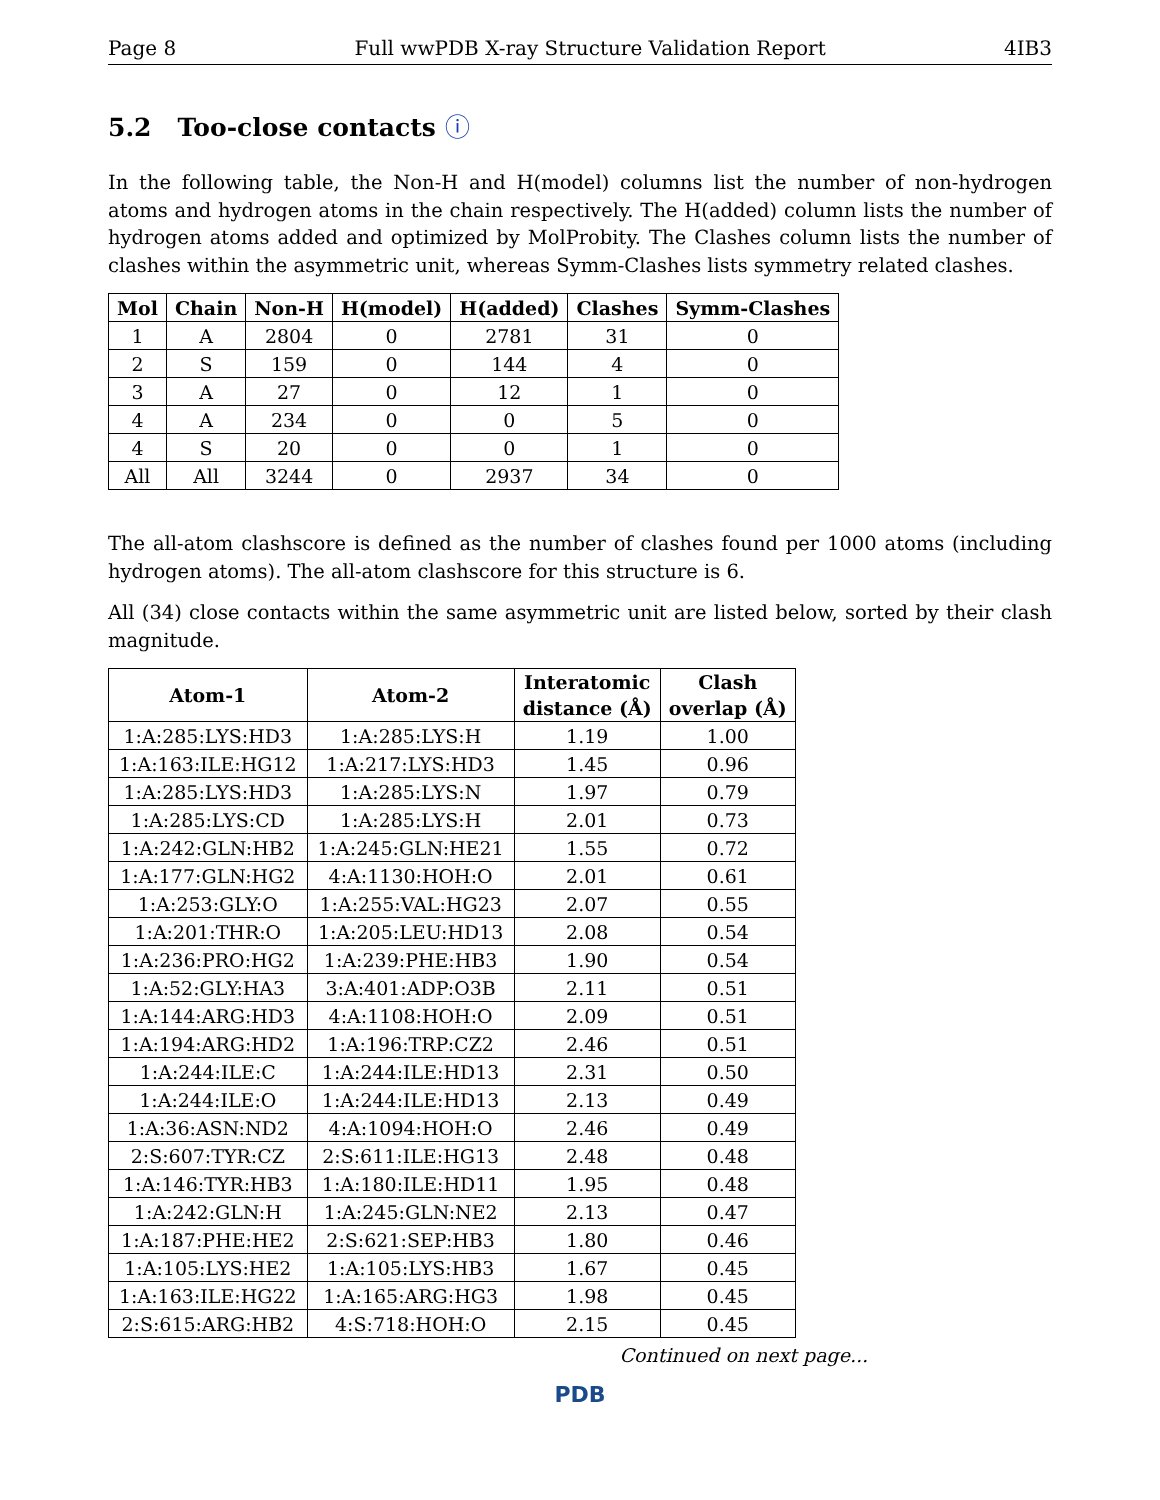Page 8 Full wwPDB X-ray Structure Validation Report 4IB3
5.2 Too-close contacts ⓘ
In the following table, the Non-H and H(model) columns list the number of non-hydrogen atoms and hydrogen atoms in the chain respectively. The H(added) column lists the number of hydrogen atoms added and optimized by MolProbity. The Clashes column lists the number of clashes within the asymmetric unit, whereas Symm-Clashes lists symmetry related clashes.
| Mol | Chain | Non-H | H(model) | H(added) | Clashes | Symm-Clashes |
| --- | --- | --- | --- | --- | --- | --- |
| 1 | A | 2804 | 0 | 2781 | 31 | 0 |
| 2 | S | 159 | 0 | 144 | 4 | 0 |
| 3 | A | 27 | 0 | 12 | 1 | 0 |
| 4 | A | 234 | 0 | 0 | 5 | 0 |
| 4 | S | 20 | 0 | 0 | 1 | 0 |
| All | All | 3244 | 0 | 2937 | 34 | 0 |
The all-atom clashscore is defined as the number of clashes found per 1000 atoms (including hydrogen atoms). The all-atom clashscore for this structure is 6.
All (34) close contacts within the same asymmetric unit are listed below, sorted by their clash magnitude.
| Atom-1 | Atom-2 | Interatomic distance (Å) | Clash overlap (Å) |
| --- | --- | --- | --- |
| 1:A:285:LYS:HD3 | 1:A:285:LYS:H | 1.19 | 1.00 |
| 1:A:163:ILE:HG12 | 1:A:217:LYS:HD3 | 1.45 | 0.96 |
| 1:A:285:LYS:HD3 | 1:A:285:LYS:N | 1.97 | 0.79 |
| 1:A:285:LYS:CD | 1:A:285:LYS:H | 2.01 | 0.73 |
| 1:A:242:GLN:HB2 | 1:A:245:GLN:HE21 | 1.55 | 0.72 |
| 1:A:177:GLN:HG2 | 4:A:1130:HOH:O | 2.01 | 0.61 |
| 1:A:253:GLY:O | 1:A:255:VAL:HG23 | 2.07 | 0.55 |
| 1:A:201:THR:O | 1:A:205:LEU:HD13 | 2.08 | 0.54 |
| 1:A:236:PRO:HG2 | 1:A:239:PHE:HB3 | 1.90 | 0.54 |
| 1:A:52:GLY:HA3 | 3:A:401:ADP:O3B | 2.11 | 0.51 |
| 1:A:144:ARG:HD3 | 4:A:1108:HOH:O | 2.09 | 0.51 |
| 1:A:194:ARG:HD2 | 1:A:196:TRP:CZ2 | 2.46 | 0.51 |
| 1:A:244:ILE:C | 1:A:244:ILE:HD13 | 2.31 | 0.50 |
| 1:A:244:ILE:O | 1:A:244:ILE:HD13 | 2.13 | 0.49 |
| 1:A:36:ASN:ND2 | 4:A:1094:HOH:O | 2.46 | 0.49 |
| 2:S:607:TYR:CZ | 2:S:611:ILE:HG13 | 2.48 | 0.48 |
| 1:A:146:TYR:HB3 | 1:A:180:ILE:HD11 | 1.95 | 0.48 |
| 1:A:242:GLN:H | 1:A:245:GLN:NE2 | 2.13 | 0.47 |
| 1:A:187:PHE:HE2 | 2:S:621:SEP:HB3 | 1.80 | 0.46 |
| 1:A:105:LYS:HE2 | 1:A:105:LYS:HB3 | 1.67 | 0.45 |
| 1:A:163:ILE:HG22 | 1:A:165:ARG:HG3 | 1.98 | 0.45 |
| 2:S:615:ARG:HB2 | 4:S:718:HOH:O | 2.15 | 0.45 |
Continued on next page...
PDB